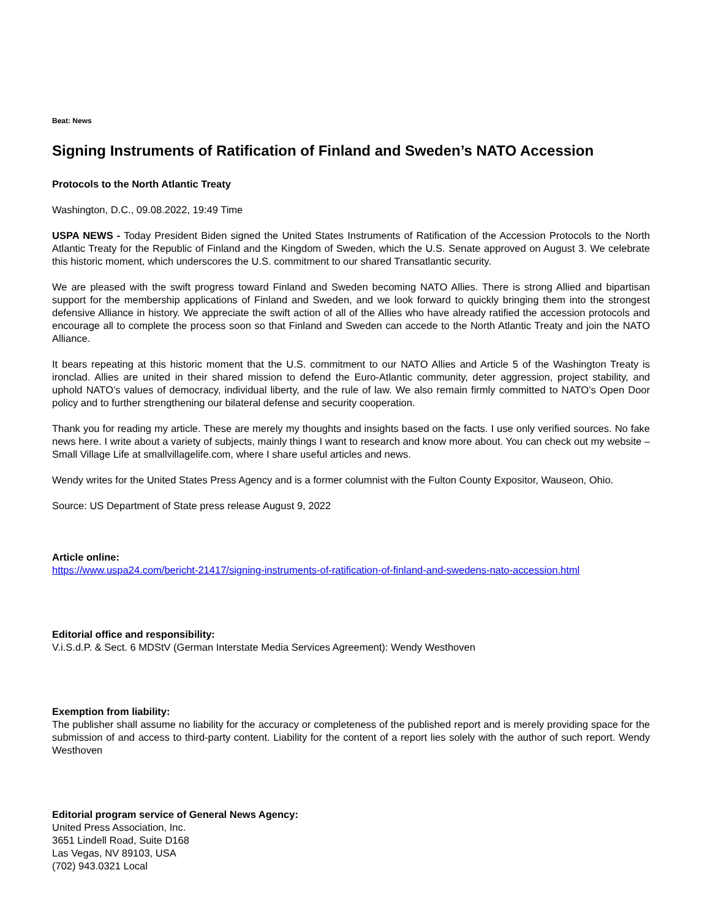Beat: News
Signing Instruments of Ratification of Finland and Sweden’s NATO Accession
Protocols to the North Atlantic Treaty
Washington, D.C., 09.08.2022, 19:49 Time
USPA NEWS - Today President Biden signed the United States Instruments of Ratification of the Accession Protocols to the North Atlantic Treaty for the Republic of Finland and the Kingdom of Sweden, which the U.S. Senate approved on August 3. We celebrate this historic moment, which underscores the U.S. commitment to our shared Transatlantic security.
We are pleased with the swift progress toward Finland and Sweden becoming NATO Allies. There is strong Allied and bipartisan support for the membership applications of Finland and Sweden, and we look forward to quickly bringing them into the strongest defensive Alliance in history. We appreciate the swift action of all of the Allies who have already ratified the accession protocols and encourage all to complete the process soon so that Finland and Sweden can accede to the North Atlantic Treaty and join the NATO Alliance.
It bears repeating at this historic moment that the U.S. commitment to our NATO Allies and Article 5 of the Washington Treaty is ironclad. Allies are united in their shared mission to defend the Euro-Atlantic community, deter aggression, project stability, and uphold NATO’s values of democracy, individual liberty, and the rule of law. We also remain firmly committed to NATO’s Open Door policy and to further strengthening our bilateral defense and security cooperation.
Thank you for reading my article. These are merely my thoughts and insights based on the facts. I use only verified sources. No fake news here. I write about a variety of subjects, mainly things I want to research and know more about. You can check out my website – Small Village Life at smallvillagelife.com, where I share useful articles and news.
Wendy writes for the United States Press Agency and is a former columnist with the Fulton County Expositor, Wauseon, Ohio.
Source: US Department of State press release August 9, 2022
Article online:
https://www.uspa24.com/bericht-21417/signing-instruments-of-ratification-of-finland-and-swedens-nato-accession.html
Editorial office and responsibility:
V.i.S.d.P. & Sect. 6 MDStV (German Interstate Media Services Agreement): Wendy Westhoven
Exemption from liability:
The publisher shall assume no liability for the accuracy or completeness of the published report and is merely providing space for the submission of and access to third-party content. Liability for the content of a report lies solely with the author of such report. Wendy Westhoven
Editorial program service of General News Agency:
United Press Association, Inc.
3651 Lindell Road, Suite D168
Las Vegas, NV 89103, USA
(702) 943.0321 Local